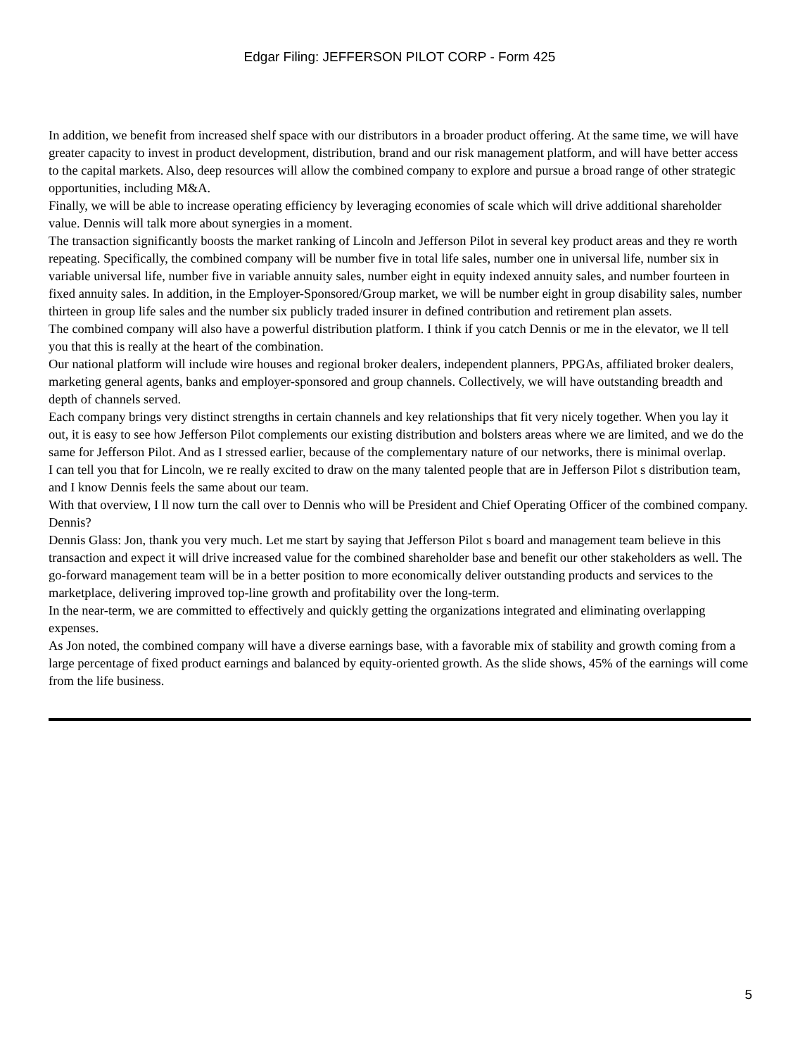Edgar Filing: JEFFERSON PILOT CORP - Form 425
In addition, we benefit from increased shelf space with our distributors in a broader product offering. At the same time, we will have greater capacity to invest in product development, distribution, brand and our risk management platform, and will have better access to the capital markets. Also, deep resources will allow the combined company to explore and pursue a broad range of other strategic opportunities, including M&A.
Finally, we will be able to increase operating efficiency by leveraging economies of scale which will drive additional shareholder value. Dennis will talk more about synergies in a moment.
The transaction significantly boosts the market ranking of Lincoln and Jefferson Pilot in several key product areas and they re worth repeating. Specifically, the combined company will be number five in total life sales, number one in universal life, number six in variable universal life, number five in variable annuity sales, number eight in equity indexed annuity sales, and number fourteen in fixed annuity sales. In addition, in the Employer-Sponsored/Group market, we will be number eight in group disability sales, number thirteen in group life sales and the number six publicly traded insurer in defined contribution and retirement plan assets.
The combined company will also have a powerful distribution platform. I think if you catch Dennis or me in the elevator, we ll tell you that this is really at the heart of the combination.
Our national platform will include wire houses and regional broker dealers, independent planners, PPGAs, affiliated broker dealers, marketing general agents, banks and employer-sponsored and group channels. Collectively, we will have outstanding breadth and depth of channels served.
Each company brings very distinct strengths in certain channels and key relationships that fit very nicely together. When you lay it out, it is easy to see how Jefferson Pilot complements our existing distribution and bolsters areas where we are limited, and we do the same for Jefferson Pilot. And as I stressed earlier, because of the complementary nature of our networks, there is minimal overlap.
I can tell you that for Lincoln, we re really excited to draw on the many talented people that are in Jefferson Pilot s distribution team, and I know Dennis feels the same about our team.
With that overview, I ll now turn the call over to Dennis who will be President and Chief Operating Officer of the combined company. Dennis?
Dennis Glass: Jon, thank you very much. Let me start by saying that Jefferson Pilot s board and management team believe in this transaction and expect it will drive increased value for the combined shareholder base and benefit our other stakeholders as well. The go-forward management team will be in a better position to more economically deliver outstanding products and services to the marketplace, delivering improved top-line growth and profitability over the long-term.
In the near-term, we are committed to effectively and quickly getting the organizations integrated and eliminating overlapping expenses.
As Jon noted, the combined company will have a diverse earnings base, with a favorable mix of stability and growth coming from a large percentage of fixed product earnings and balanced by equity-oriented growth. As the slide shows, 45% of the earnings will come from the life business.
5